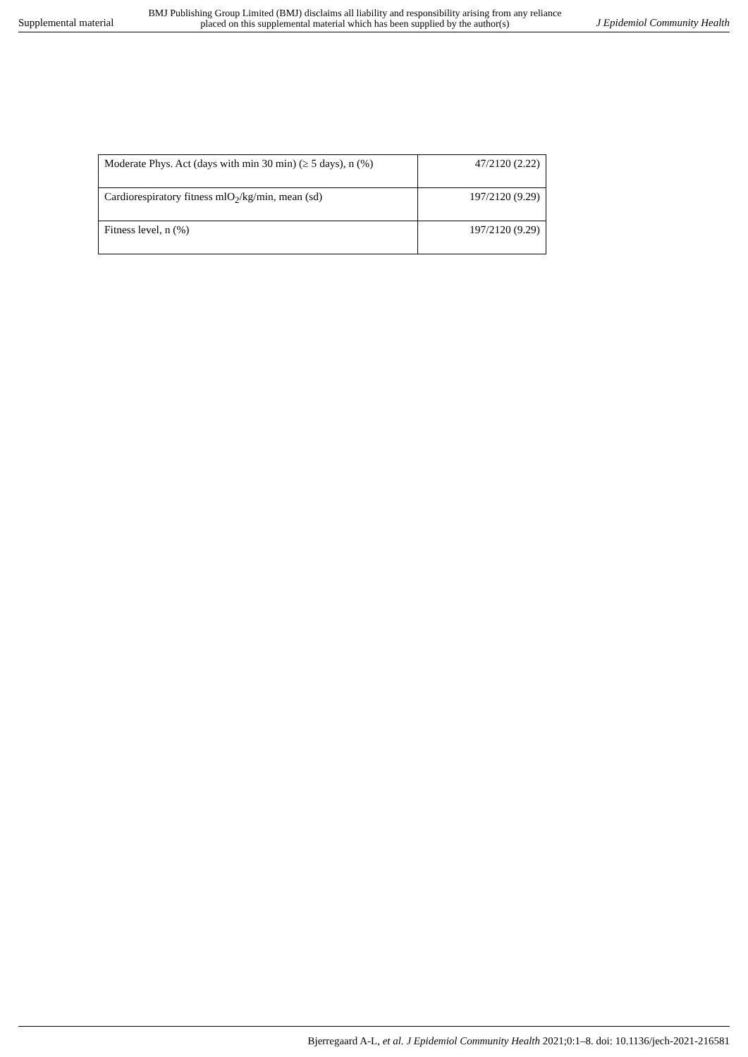Supplemental material BMJ Publishing Group Limited (BMJ) disclaims all liability and responsibility arising from any reliance
placed on this supplemental material which has been supplied by the author(s) J Epidemiol Community Health
| Moderate Phys. Act (days with min 30 min) (≥ 5 days), n (%) | 47/2120 (2.22) |
| Cardiorespiratory fitness mlO<sub>2</sub>/kg/min, mean (sd) | 197/2120 (9.29) |
| Fitness level, n (%) | 197/2120 (9.29) |
Bjerregaard A-L, et al. J Epidemiol Community Health 2021;0:1–8. doi: 10.1136/jech-2021-216581